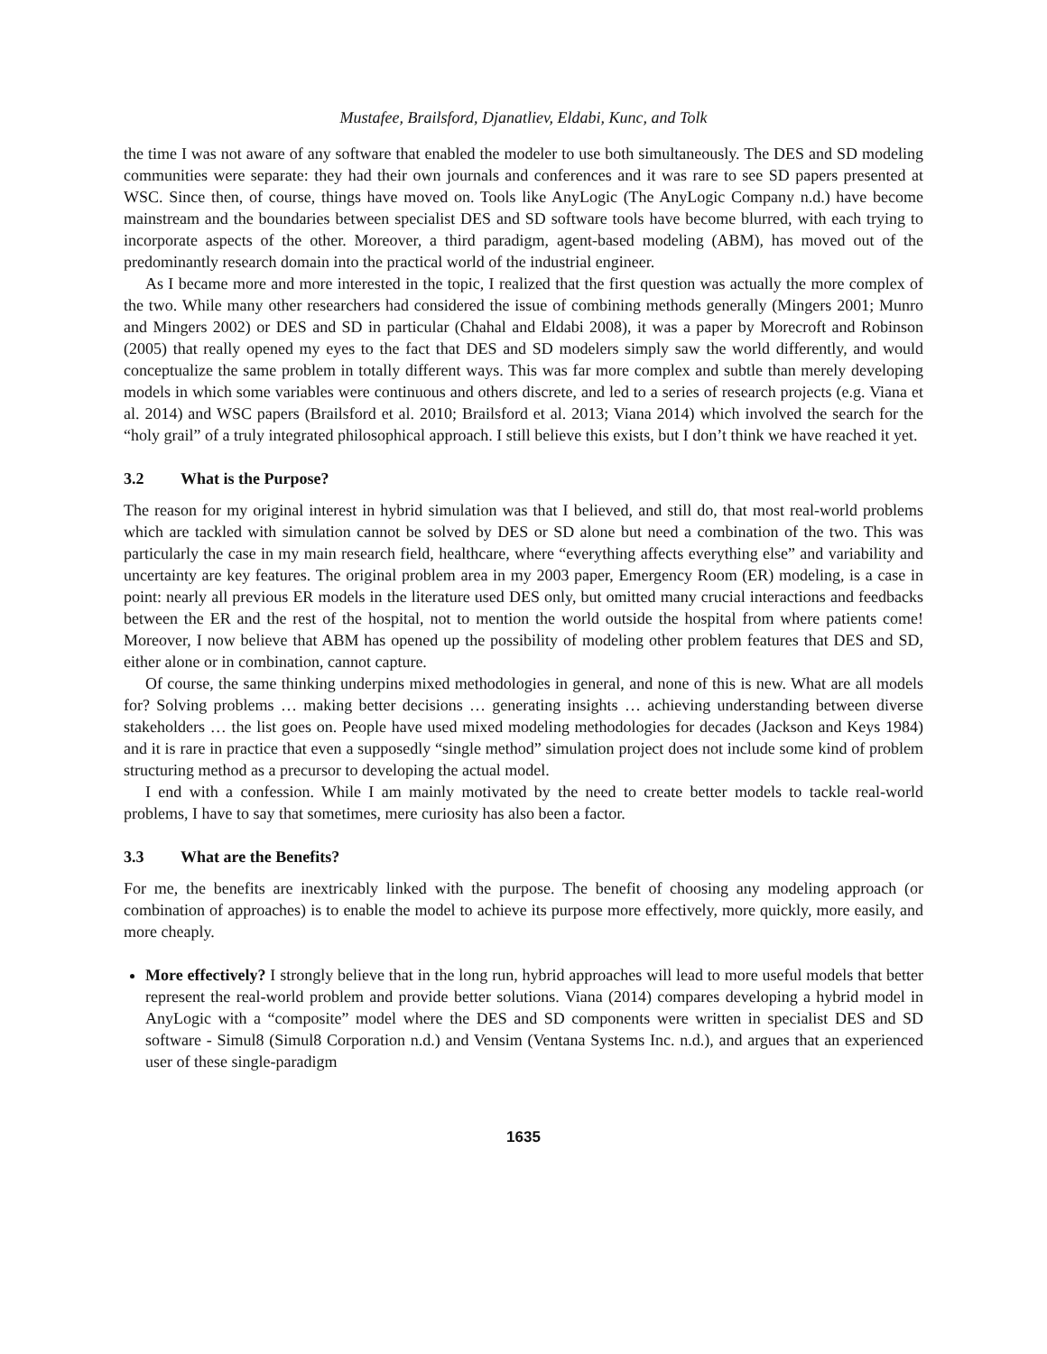Mustafee, Brailsford, Djanatliev, Eldabi, Kunc, and Tolk
the time I was not aware of any software that enabled the modeler to use both simultaneously. The DES and SD modeling communities were separate: they had their own journals and conferences and it was rare to see SD papers presented at WSC. Since then, of course, things have moved on. Tools like AnyLogic (The AnyLogic Company n.d.) have become mainstream and the boundaries between specialist DES and SD software tools have become blurred, with each trying to incorporate aspects of the other. Moreover, a third paradigm, agent-based modeling (ABM), has moved out of the predominantly research domain into the practical world of the industrial engineer.
As I became more and more interested in the topic, I realized that the first question was actually the more complex of the two. While many other researchers had considered the issue of combining methods generally (Mingers 2001; Munro and Mingers 2002) or DES and SD in particular (Chahal and Eldabi 2008), it was a paper by Morecroft and Robinson (2005) that really opened my eyes to the fact that DES and SD modelers simply saw the world differently, and would conceptualize the same problem in totally different ways. This was far more complex and subtle than merely developing models in which some variables were continuous and others discrete, and led to a series of research projects (e.g. Viana et al. 2014) and WSC papers (Brailsford et al. 2010; Brailsford et al. 2013; Viana 2014) which involved the search for the “holy grail” of a truly integrated philosophical approach. I still believe this exists, but I don’t think we have reached it yet.
3.2 What is the Purpose?
The reason for my original interest in hybrid simulation was that I believed, and still do, that most real-world problems which are tackled with simulation cannot be solved by DES or SD alone but need a combination of the two. This was particularly the case in my main research field, healthcare, where “everything affects everything else” and variability and uncertainty are key features. The original problem area in my 2003 paper, Emergency Room (ER) modeling, is a case in point: nearly all previous ER models in the literature used DES only, but omitted many crucial interactions and feedbacks between the ER and the rest of the hospital, not to mention the world outside the hospital from where patients come! Moreover, I now believe that ABM has opened up the possibility of modeling other problem features that DES and SD, either alone or in combination, cannot capture.
Of course, the same thinking underpins mixed methodologies in general, and none of this is new. What are all models for? Solving problems … making better decisions … generating insights … achieving understanding between diverse stakeholders … the list goes on. People have used mixed modeling methodologies for decades (Jackson and Keys 1984) and it is rare in practice that even a supposedly “single method” simulation project does not include some kind of problem structuring method as a precursor to developing the actual model.
I end with a confession. While I am mainly motivated by the need to create better models to tackle real-world problems, I have to say that sometimes, mere curiosity has also been a factor.
3.3 What are the Benefits?
For me, the benefits are inextricably linked with the purpose. The benefit of choosing any modeling approach (or combination of approaches) is to enable the model to achieve its purpose more effectively, more quickly, more easily, and more cheaply.
More effectively? I strongly believe that in the long run, hybrid approaches will lead to more useful models that better represent the real-world problem and provide better solutions. Viana (2014) compares developing a hybrid model in AnyLogic with a “composite” model where the DES and SD components were written in specialist DES and SD software - Simul8 (Simul8 Corporation n.d.) and Vensim (Ventana Systems Inc. n.d.), and argues that an experienced user of these single-paradigm
1635